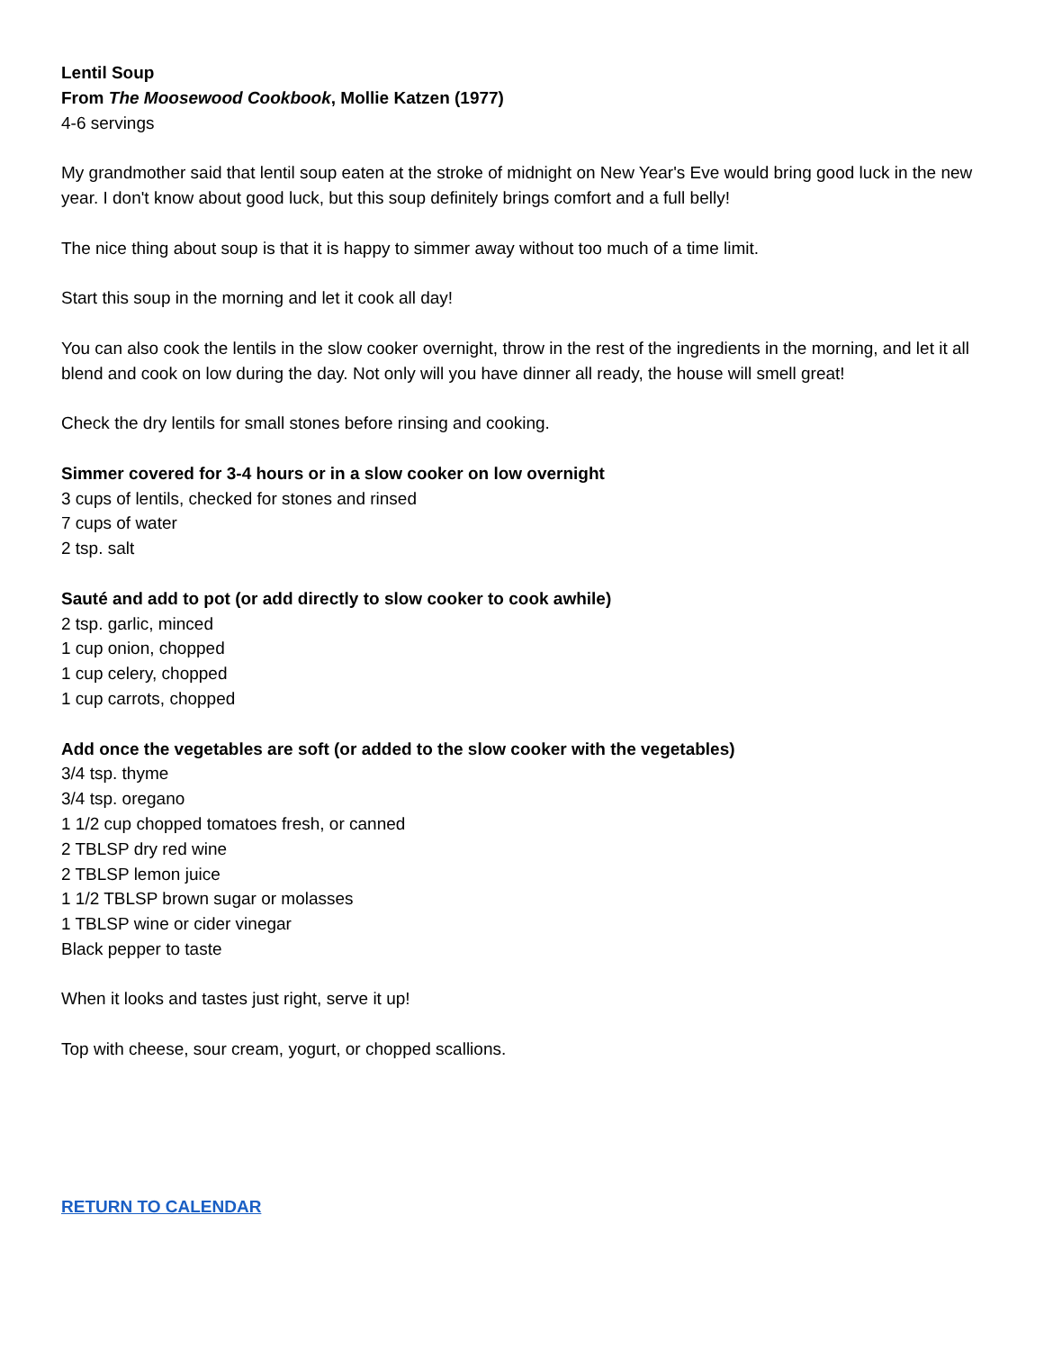Lentil Soup
From The Moosewood Cookbook, Mollie Katzen (1977)
4-6 servings
My grandmother said that lentil soup eaten at the stroke of midnight on New Year's Eve would bring good luck in the new year. I don't know about good luck, but this soup definitely brings comfort and a full belly!
The nice thing about soup is that it is happy to simmer away without too much of a time limit.
Start this soup in the morning and let it cook all day!
You can also cook the lentils in the slow cooker overnight, throw in the rest of the ingredients in the morning, and let it all blend and cook on low during the day. Not only will you have dinner all ready, the house will smell great!
Check the dry lentils for small stones before rinsing and cooking.
Simmer covered for 3-4 hours or in a slow cooker on low overnight
3 cups of lentils, checked for stones and rinsed
7 cups of water
2 tsp. salt
Sauté and add to pot (or add directly to slow cooker to cook awhile)
2 tsp. garlic, minced
1 cup onion, chopped
1 cup celery, chopped
1 cup carrots, chopped
Add once the vegetables are soft (or added to the slow cooker with the vegetables)
3/4 tsp. thyme
3/4 tsp. oregano
1 1/2 cup chopped tomatoes fresh, or canned
2 TBLSP dry red wine
2 TBLSP lemon juice
1 1/2 TBLSP brown sugar or molasses
1 TBLSP wine or cider vinegar
Black pepper to taste
When it looks and tastes just right, serve it up!
Top with cheese, sour cream, yogurt, or chopped scallions.
RETURN TO CALENDAR